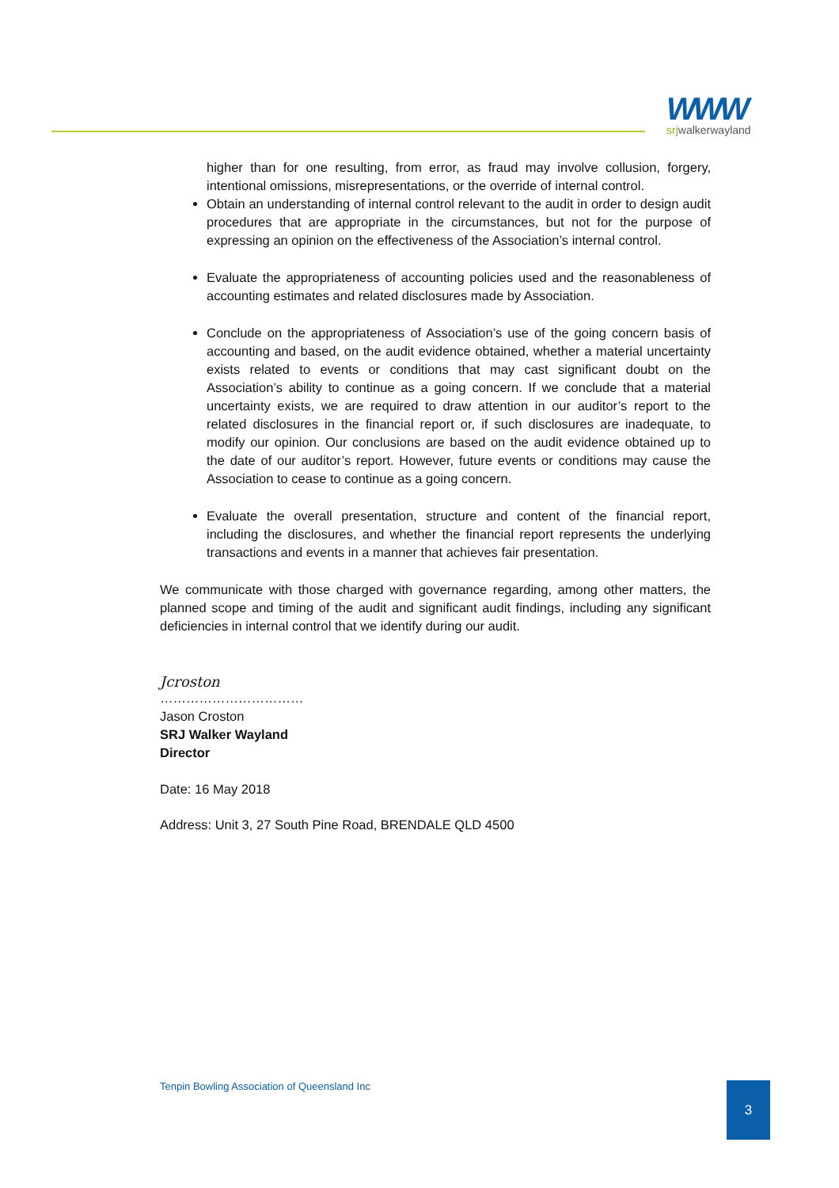WWW
srjwalkerwayland
higher than for one resulting, from error, as fraud may involve collusion, forgery, intentional omissions, misrepresentations, or the override of internal control.
Obtain an understanding of internal control relevant to the audit in order to design audit procedures that are appropriate in the circumstances, but not for the purpose of expressing an opinion on the effectiveness of the Association’s internal control.
Evaluate the appropriateness of accounting policies used and the reasonableness of accounting estimates and related disclosures made by Association.
Conclude on the appropriateness of Association’s use of the going concern basis of accounting and based, on the audit evidence obtained, whether a material uncertainty exists related to events or conditions that may cast significant doubt on the Association’s ability to continue as a going concern. If we conclude that a material uncertainty exists, we are required to draw attention in our auditor’s report to the related disclosures in the financial report or, if such disclosures are inadequate, to modify our opinion. Our conclusions are based on the audit evidence obtained up to the date of our auditor’s report. However, future events or conditions may cause the Association to cease to continue as a going concern.
Evaluate the overall presentation, structure and content of the financial report, including the disclosures, and whether the financial report represents the underlying transactions and events in a manner that achieves fair presentation.
We communicate with those charged with governance regarding, among other matters, the planned scope and timing of the audit and significant audit findings, including any significant deficiencies in internal control that we identify during our audit.
Jcroston
……………………………
Jason Croston
SRJ Walker Wayland
Director
Date: 16 May 2018
Address: Unit 3, 27 South Pine Road, BRENDALE QLD 4500
Tenpin Bowling Association of Queensland Inc
3